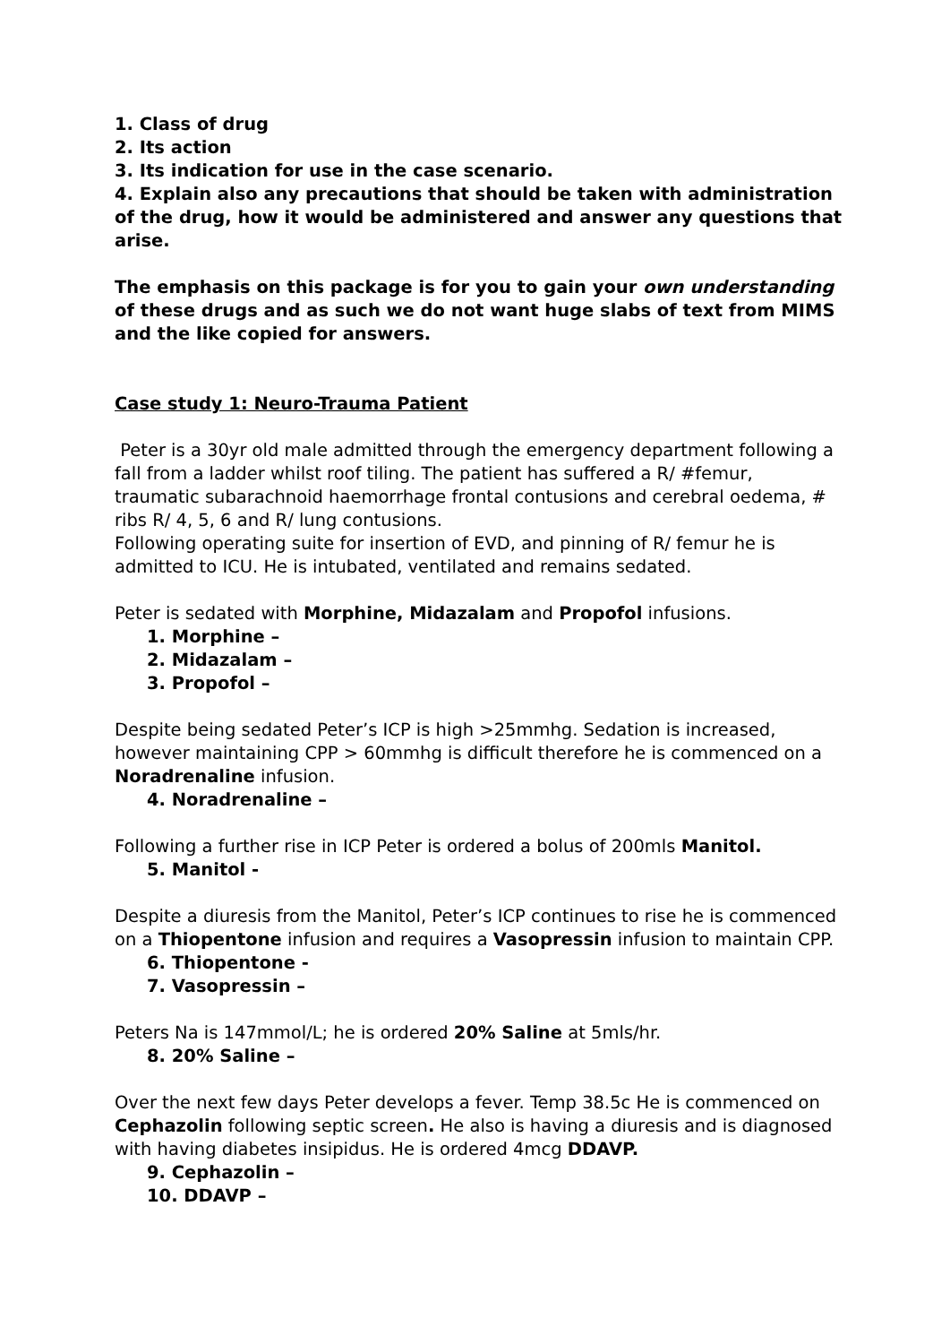1. Class of drug
2. Its action
3. Its indication for use in the case scenario.
4. Explain also any precautions that should be taken with administration of the drug, how it would be administered and answer any questions that arise.
The emphasis on this package is for you to gain your own understanding of these drugs and as such we do not want huge slabs of text from MIMS and the like copied for answers.
Case study 1: Neuro-Trauma Patient
Peter is a 30yr old male admitted through the emergency department following a fall from a ladder whilst roof tiling. The patient has suffered a R/ #femur, traumatic subarachnoid haemorrhage frontal contusions and cerebral oedema, # ribs R/ 4, 5, 6 and R/ lung contusions.
Following operating suite for insertion of EVD, and pinning of R/ femur he is admitted to ICU. He is intubated, ventilated and remains sedated.
Peter is sedated with Morphine, Midazalam and Propofol infusions.
1. Morphine –
2. Midazalam –
3. Propofol –
Despite being sedated Peter’s ICP is high >25mmhg. Sedation is increased, however maintaining CPP > 60mmhg is difficult therefore he is commenced on a Noradrenaline infusion.
4. Noradrenaline –
Following a further rise in ICP Peter is ordered a bolus of 200mls Manitol.
5. Manitol -
Despite a diuresis from the Manitol, Peter’s ICP continues to rise he is commenced on a Thiopentone infusion and requires a Vasopressin infusion to maintain CPP.
6. Thiopentone -
7. Vasopressin –
Peters Na is 147mmol/L; he is ordered 20% Saline at 5mls/hr.
8. 20% Saline –
Over the next few days Peter develops a fever. Temp 38.5c He is commenced on Cephazolin following septic screen. He also is having a diuresis and is diagnosed with having diabetes insipidus. He is ordered 4mcg DDAVP.
9. Cephazolin –
10. DDAVP –